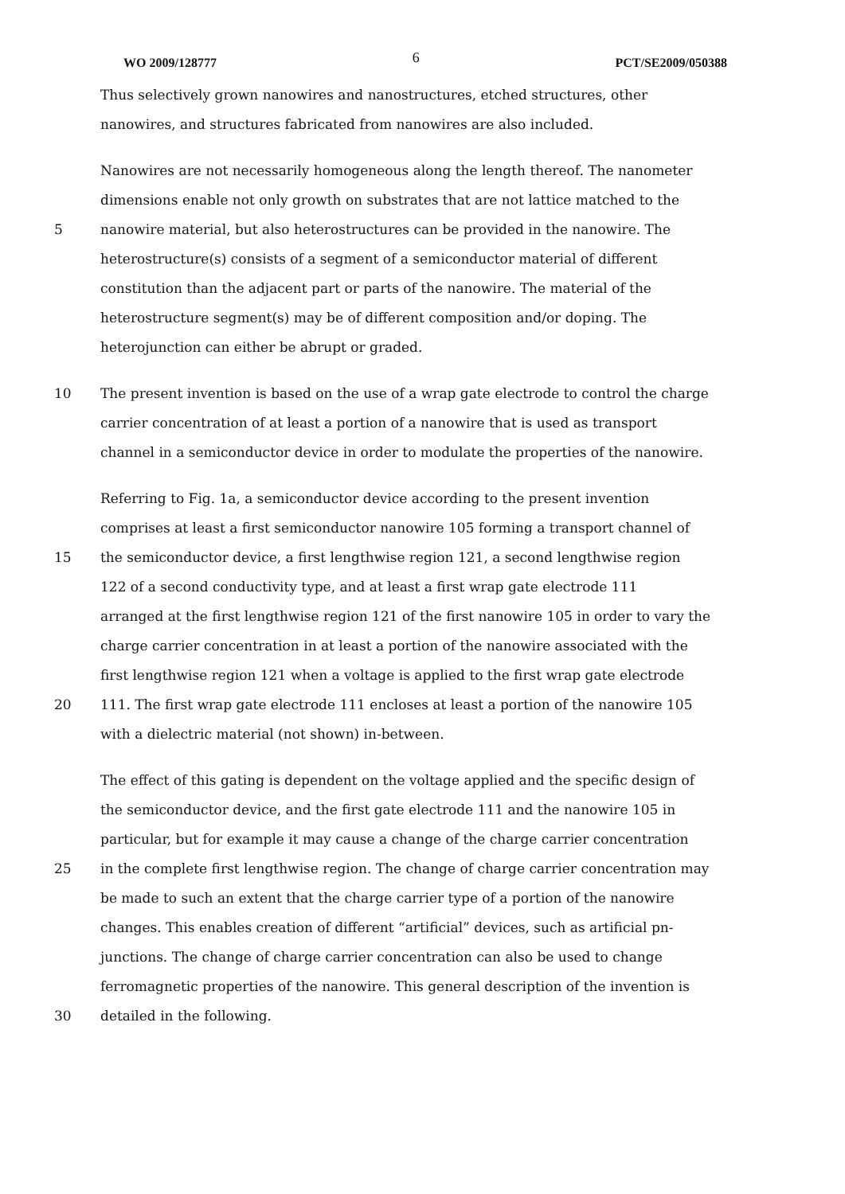WO 2009/128777 6 PCT/SE2009/050388
Thus selectively grown nanowires and nanostructures, etched structures, other
nanowires, and structures fabricated from nanowires are also included.
Nanowires are not necessarily homogeneous along the length thereof. The nanometer
dimensions enable not only growth on substrates that are not lattice matched to the
5 nanowire material, but also heterostructures can be provided in the nanowire. The
heterostructure(s) consists of a segment of a semiconductor material of different
constitution than the adjacent part or parts of the nanowire. The material of the
heterostructure segment(s) may be of different composition and/or doping. The
heterojunction can either be abrupt or graded.
10 The present invention is based on the use of a wrap gate electrode to control the charge
carrier concentration of at least a portion of a nanowire that is used as transport
channel in a semiconductor device in order to modulate the properties of the nanowire.
Referring to Fig. 1a, a semiconductor device according to the present invention
comprises at least a first semiconductor nanowire 105 forming a transport channel of
15 the semiconductor device, a first lengthwise region 121, a second lengthwise region
122 of a second conductivity type, and at least a first wrap gate electrode 111
arranged at the first lengthwise region 121 of the first nanowire 105 in order to vary the
charge carrier concentration in at least a portion of the nanowire associated with the
first lengthwise region 121 when a voltage is applied to the first wrap gate electrode
20 111. The first wrap gate electrode 111 encloses at least a portion of the nanowire 105
with a dielectric material (not shown) in-between.
The effect of this gating is dependent on the voltage applied and the specific design of
the semiconductor device, and the first gate electrode 111 and the nanowire 105 in
particular, but for example it may cause a change of the charge carrier concentration
25 in the complete first lengthwise region. The change of charge carrier concentration may
be made to such an extent that the charge carrier type of a portion of the nanowire
changes. This enables creation of different “artificial” devices, such as artificial pn-
junctions. The change of charge carrier concentration can also be used to change
ferromagnetic properties of the nanowire. This general description of the invention is
30 detailed in the following.